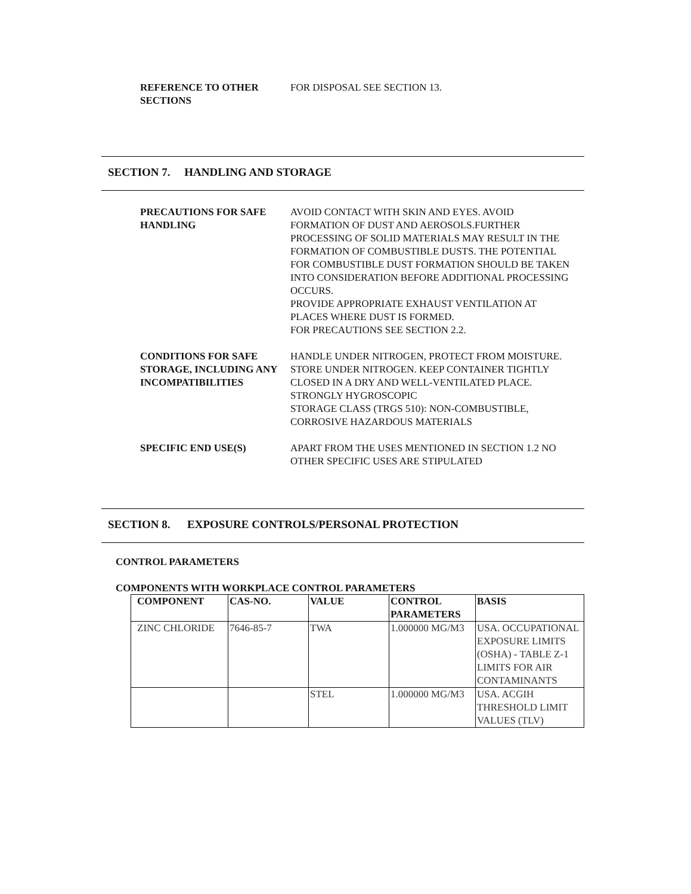REFERENCE TO OTHER
SECTIONS
FOR DISPOSAL SEE SECTION 13.
SECTION 7. HANDLING AND STORAGE
PRECAUTIONS FOR SAFE HANDLING
AVOID CONTACT WITH SKIN AND EYES. AVOID FORMATION OF DUST AND AEROSOLS.FURTHER PROCESSING OF SOLID MATERIALS MAY RESULT IN THE FORMATION OF COMBUSTIBLE DUSTS. THE POTENTIAL FOR COMBUSTIBLE DUST FORMATION SHOULD BE TAKEN INTO CONSIDERATION BEFORE ADDITIONAL PROCESSING OCCURS.
PROVIDE APPROPRIATE EXHAUST VENTILATION AT PLACES WHERE DUST IS FORMED.
FOR PRECAUTIONS SEE SECTION 2.2.
CONDITIONS FOR SAFE STORAGE, INCLUDING ANY INCOMPATIBILITIES
HANDLE UNDER NITROGEN, PROTECT FROM MOISTURE. STORE UNDER NITROGEN. KEEP CONTAINER TIGHTLY CLOSED IN A DRY AND WELL-VENTILATED PLACE.
STRONGLY HYGROSCOPIC
STORAGE CLASS (TRGS 510): NON-COMBUSTIBLE, CORROSIVE HAZARDOUS MATERIALS
SPECIFIC END USE(S) APART FROM THE USES MENTIONED IN SECTION 1.2 NO OTHER SPECIFIC USES ARE STIPULATED
SECTION 8. EXPOSURE CONTROLS/PERSONAL PROTECTION
CONTROL PARAMETERS
COMPONENTS WITH WORKPLACE CONTROL PARAMETERS
| COMPONENT | CAS-NO. | VALUE | CONTROL PARAMETERS | BASIS |
| --- | --- | --- | --- | --- |
| ZINC CHLORIDE | 7646-85-7 | TWA | 1.000000 MG/M3 | USA. OCCUPATIONAL EXPOSURE LIMITS (OSHA) - TABLE Z-1 LIMITS FOR AIR CONTAMINANTS |
| | | STEL | 1.000000 MG/M3 | USA. ACGIH THRESHOLD LIMIT VALUES (TLV) |